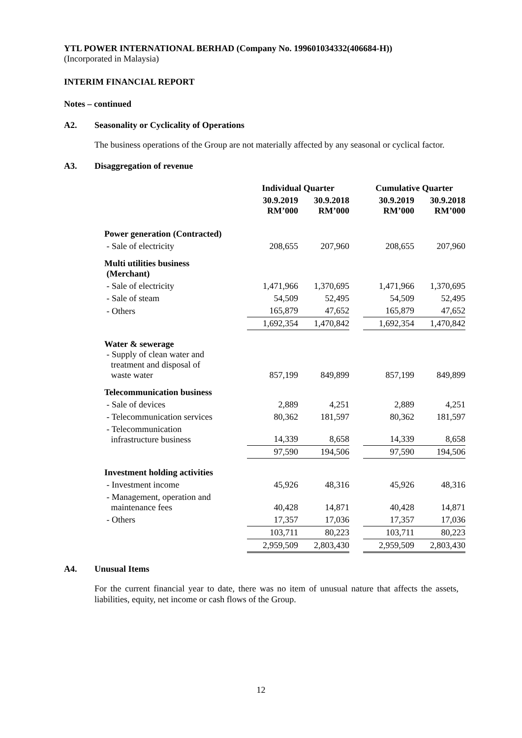YTL POWER INTERNATIONAL BERHAD (Company No. 199601034332(406684-H))
(Incorporated in Malaysia)
INTERIM FINANCIAL REPORT
Notes – continued
A2. Seasonality or Cyclicality of Operations
The business operations of the Group are not materially affected by any seasonal or cyclical factor.
A3. Disaggregation of revenue
| | Individual Quarter | | | Cumulative Quarter | |
| --- | --- | --- | --- | --- | --- |
| | 30.9.2019 RM’000 | 30.9.2018 RM’000 | | 30.9.2019 RM’000 | 30.9.2018 RM’000 |
| Power generation (Contracted) | | | | | |
| - Sale of electricity | 208,655 | 207,960 | | 208,655 | 207,960 |
| Multi utilities business (Merchant) | | | | | |
| - Sale of electricity | 1,471,966 | 1,370,695 | | 1,471,966 | 1,370,695 |
| - Sale of steam | 54,509 | 52,495 | | 54,509 | 52,495 |
| - Others | 165,879 | 47,652 | | 165,879 | 47,652 |
| | 1,692,354 | 1,470,842 | | 1,692,354 | 1,470,842 |
| Water & sewerage - Supply of clean water and treatment and disposal of waste water | 857,199 | 849,899 | | 857,199 | 849,899 |
| Telecommunication business | | | | | |
| - Sale of devices | 2,889 | 4,251 | | 2,889 | 4,251 |
| - Telecommunication services | 80,362 | 181,597 | | 80,362 | 181,597 |
| - Telecommunication infrastructure business | 14,339 | 8,658 | | 14,339 | 8,658 |
| | 97,590 | 194,506 | | 97,590 | 194,506 |
| Investment holding activities | | | | | |
| - Investment income | 45,926 | 48,316 | | 45,926 | 48,316 |
| - Management, operation and maintenance fees | 40,428 | 14,871 | | 40,428 | 14,871 |
| - Others | 17,357 | 17,036 | | 17,357 | 17,036 |
| | 103,711 | 80,223 | | 103,711 | 80,223 |
| | 2,959,509 | 2,803,430 | | 2,959,509 | 2,803,430 |
A4. Unusual Items
For the current financial year to date, there was no item of unusual nature that affects the assets, liabilities, equity, net income or cash flows of the Group.
12